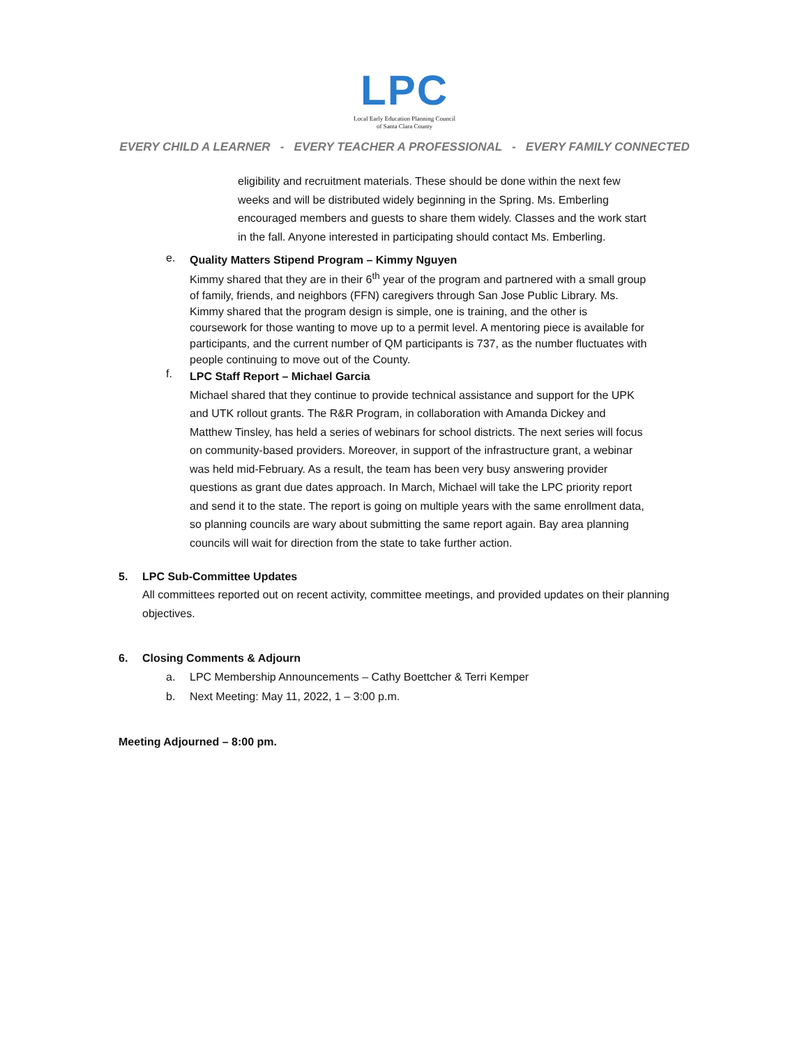LPC
Local Early Education Planning Council
of Santa Clara County
EVERY CHILD A LEARNER - EVERY TEACHER A PROFESSIONAL - EVERY FAMILY CONNECTED
eligibility and recruitment materials. These should be done within the next few weeks and will be distributed widely beginning in the Spring. Ms. Emberling encouraged members and guests to share them widely. Classes and the work start in the fall. Anyone interested in participating should contact Ms. Emberling.
e.
Quality Matters Stipend Program – Kimmy Nguyen
Kimmy shared that they are in their 6<sup>th</sup> year of the program and partnered with a small group of family, friends, and neighbors (FFN) caregivers through San Jose Public Library. Ms. Kimmy shared that the program design is simple, one is training, and the other is coursework for those wanting to move up to a permit level. A mentoring piece is available for participants, and the current number of QM participants is 737, as the number fluctuates with people continuing to move out of the County.
f.
LPC Staff Report – Michael Garcia
Michael shared that they continue to provide technical assistance and support for the UPK and UTK rollout grants. The R&R Program, in collaboration with Amanda Dickey and Matthew Tinsley, has held a series of webinars for school districts. The next series will focus on community-based providers. Moreover, in support of the infrastructure grant, a webinar was held mid-February. As a result, the team has been very busy answering provider questions as grant due dates approach. In March, Michael will take the LPC priority report and send it to the state. The report is going on multiple years with the same enrollment data, so planning councils are wary about submitting the same report again. Bay area planning councils will wait for direction from the state to take further action.
5. LPC Sub-Committee Updates
All committees reported out on recent activity, committee meetings, and provided updates on their planning objectives.
6. Closing Comments & Adjourn
a. LPC Membership Announcements – Cathy Boettcher & Terri Kemper
b. Next Meeting: May 11, 2022, 1 – 3:00 p.m.
Meeting Adjourned – 8:00 pm.